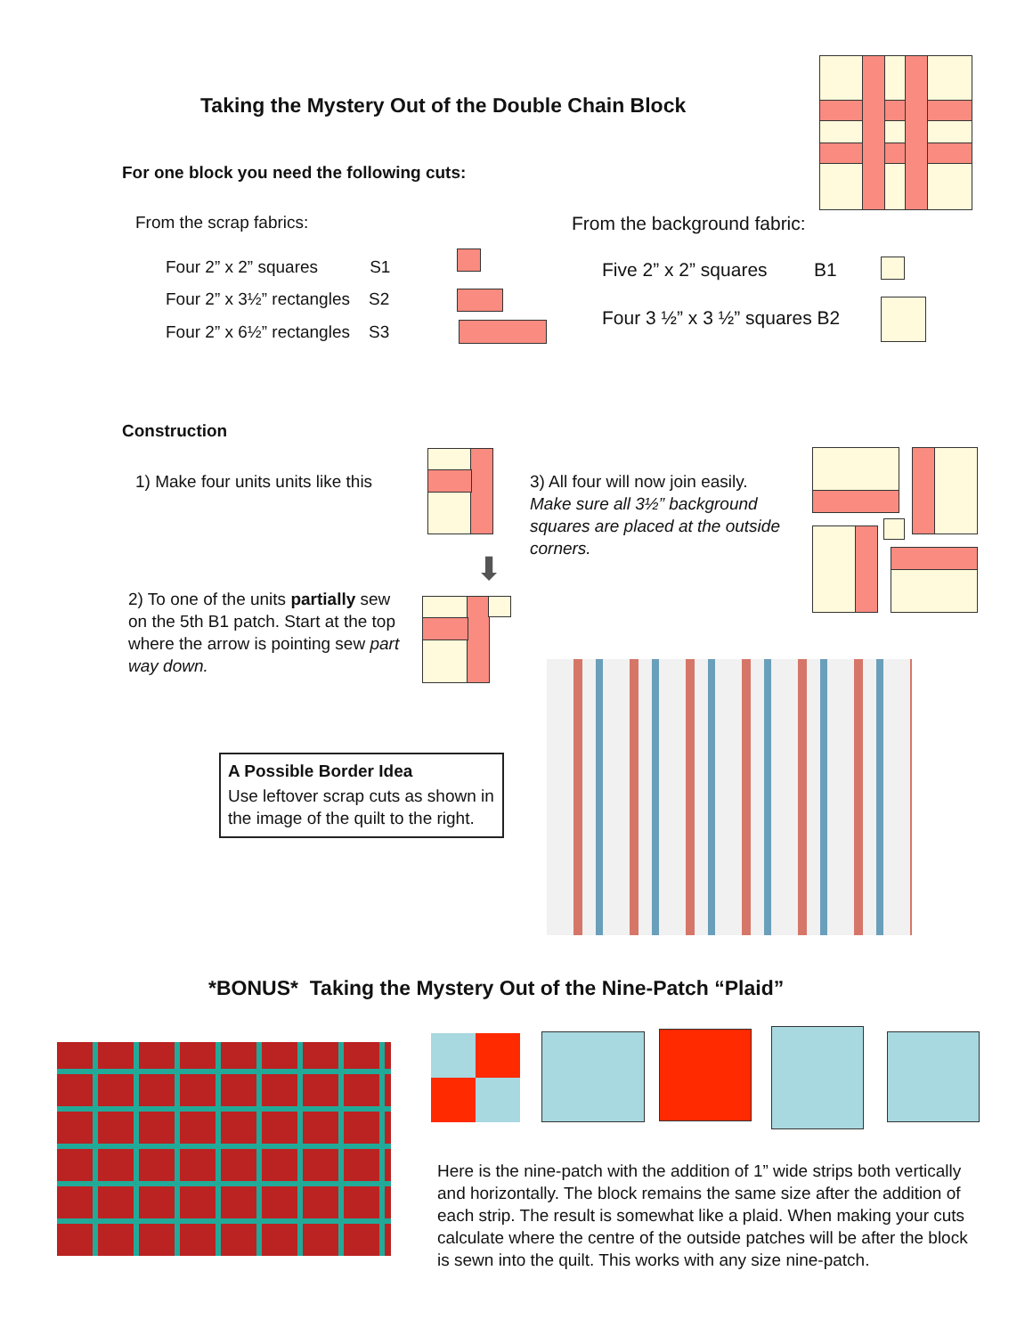Taking the Mystery Out of the Double Chain Block
For one block you need the following cuts:
From the scrap fabrics:
Four 2” x 2” squares S1
Four 2” x 3½” rectangles S2
Four 2” x 6½” rectangles S3
From the background fabric:
Five 2” x 2” squares B1
Four 3 ½” x 3 ½” squares B2
Construction
1) Make four units units like this
⬇
2) To one of the units partially sew on the 5th B1 patch. Start at the top where the arrow is pointing sew part way down.
3) All four will now join easily. Make sure all 3½” background squares are placed at the outside corners.
A Possible Border Idea
Use leftover scrap cuts as shown in the image of the quilt to the right.
*BONUS* Taking the Mystery Out of the Nine-Patch “Plaid”
Here is the nine-patch with the addition of 1” wide strips both vertically and horizontally. The block remains the same size after the addition of each strip. The result is somewhat like a plaid. When making your cuts calculate where the centre of the outside patches will be after the block is sewn into the quilt. This works with any size nine-patch.